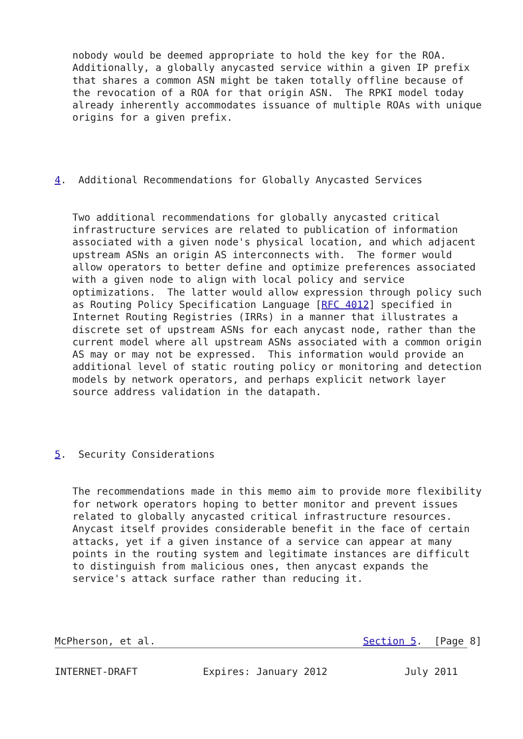nobody would be deemed appropriate to hold the key for the ROA.
   Additionally, a globally anycasted service within a given IP prefix
   that shares a common ASN might be taken totally offline because of
   the revocation of a ROA for that origin ASN.  The RPKI model today
   already inherently accommodates issuance of multiple ROAs with unique
   origins for a given prefix.




4.  Additional Recommendations for Globally Anycasted Services


   Two additional recommendations for globally anycasted critical
   infrastructure services are related to publication of information
   associated with a given node's physical location, and which adjacent
   upstream ASNs an origin AS interconnects with.  The former would
   allow operators to better define and optimize preferences associated
   with a given node to align with local policy and service
   optimizations.  The latter would allow expression through policy such
   as Routing Policy Specification Language [RFC 4012] specified in
   Internet Routing Registries (IRRs) in a manner that illustrates a
   discrete set of upstream ASNs for each anycast node, rather than the
   current model where all upstream ASNs associated with a common origin
   AS may or may not be expressed.  This information would provide an
   additional level of static routing policy or monitoring and detection
   models by network operators, and perhaps explicit network layer
   source address validation in the datapath.




5.  Security Considerations


   The recommendations made in this memo aim to provide more flexibility
   for network operators hoping to better monitor and prevent issues
   related to globally anycasted critical infrastructure resources.
   Anycast itself provides considerable benefit in the face of certain
   attacks, yet if a given instance of a service can appear at many
   points in the routing system and legitimate instances are difficult
   to distinguish from malicious ones, then anycast expands the
   service's attack surface rather than reducing it.




McPherson, et al.                                   Section 5.  [Page 8]
INTERNET-DRAFT           Expires: January 2012             July 2011